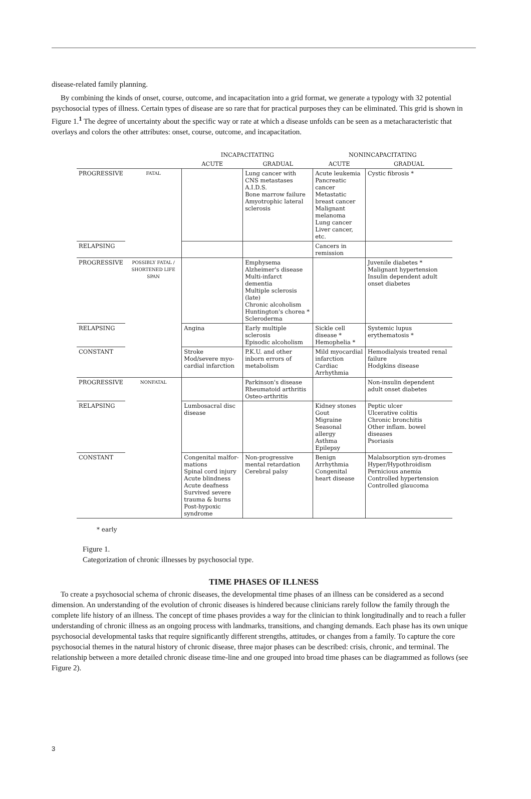disease-related family planning.
By combining the kinds of onset, course, outcome, and incapacitation into a grid format, we generate a typology with 32 potential psychosocial types of illness. Certain types of disease are so rare that for practical purposes they can be eliminated. This grid is shown in Figure 1.<sup>1</sup> The degree of uncertainty about the specific way or rate at which a disease unfolds can be seen as a metacharacteristic that overlays and colors the other attributes: onset, course, outcome, and incapacitation.
| | | INCAPACITATING | | NONINCAPACITATING | |
| --- | --- | --- | --- | --- | --- |
| | | ACUTE | GRADUAL | ACUTE | GRADUAL |
| PROGRESSIVE | FATAL | | Lung cancer with CNS metastases A.I.D.S. Bone marrow failure Amyotrophic lateral sclerosis | Acute leukemia Pancreatic cancer Metastatic breast cancer Malignant melanoma Lung cancer Liver cancer, etc. | Cystic fibrosis * |
| RELAPSING | | | | Cancers in remission | |
| PROGRESSIVE | POSSIBLY FATAL / SHORTENED LIFE SPAN | | Emphysema Alzheimer's disease Multi-infarct dementia Multiple sclerosis (late) Chronic alcoholism Huntington's chorea * Scleroderma | | Juvenile diabetes * Malignant hypertension Insulin dependent adult onset diabetes |
| RELAPSING | | Angina | Early multiple sclerosis Episodic alcoholism | Sickle cell disease * Hemophelia * | Systemic lupus erythematosis * |
| CONSTANT | | Stroke Mod/severe myo-cardial infarction | P.K.U. and other inborn errors of metabolism | Mild myocardial infarction Cardiac Arrhythmia | Hemodialysis treated renal failure Hodgkins disease |
| PROGRESSIVE | NONFATAL | | Parkinson's disease Rheumatoid arthritis Osteo-arthritis | | Non-insulin dependent adult onset diabetes |
| RELAPSING | | Lumbosacral disc disease | | Kidney stones Gout Migraine Seasonal allergy Asthma Epilepsy | Peptic ulcer Ulcerative colitis Chronic bronchitis Other inflam. bowel diseases Psoriasis |
| CONSTANT | | Congenital malfor-mations Spinal cord injury Acute blindness Acute deafness Survived severe trauma & burns Post-hypoxic syndrome | Non-progressive mental retardation Cerebral palsy | Benign Arrhythmia Congenital heart disease | Malabsorption syn-dromes Hyper/Hypothroidism Pernicious anemia Controlled hypertension Controlled glaucoma |
* early
Figure 1.
Categorization of chronic illnesses by psychosocial type.
TIME PHASES OF ILLNESS
To create a psychosocial schema of chronic diseases, the developmental time phases of an illness can be considered as a second dimension. An understanding of the evolution of chronic diseases is hindered because clinicians rarely follow the family through the complete life history of an illness. The concept of time phases provides a way for the clinician to think longitudinally and to reach a fuller understanding of chronic illness as an ongoing process with landmarks, transitions, and changing demands. Each phase has its own unique psychosocial developmental tasks that require significantly different strengths, attitudes, or changes from a family. To capture the core psychosocial themes in the natural history of chronic disease, three major phases can be described: crisis, chronic, and terminal. The relationship between a more detailed chronic disease time-line and one grouped into broad time phases can be diagrammed as follows (see Figure 2).
3